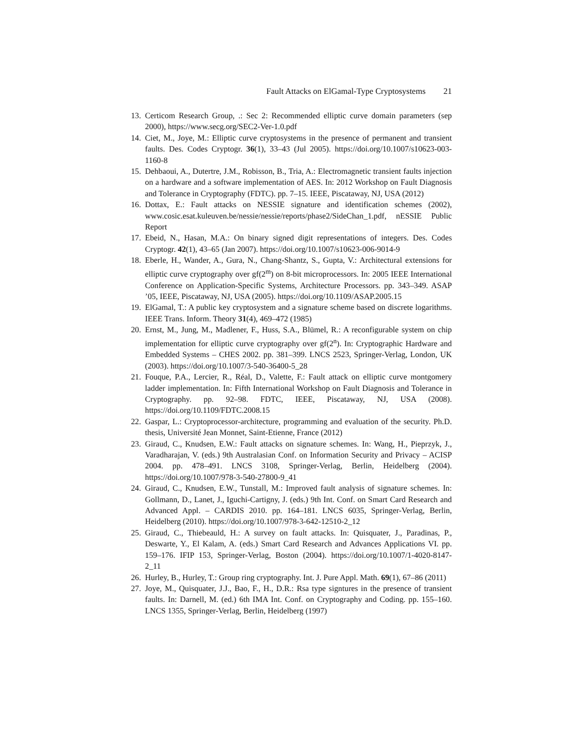Fault Attacks on ElGamal-Type Cryptosystems 21
13. Certicom Research Group, .: Sec 2: Recommended elliptic curve domain parameters (sep 2000), https://www.secg.org/SEC2-Ver-1.0.pdf
14. Ciet, M., Joye, M.: Elliptic curve cryptosystems in the presence of permanent and transient faults. Des. Codes Cryptogr. 36(1), 33–43 (Jul 2005). https://doi.org/10.1007/s10623-003-1160-8
15. Dehbaoui, A., Dutertre, J.M., Robisson, B., Tria, A.: Electromagnetic transient faults injection on a hardware and a software implementation of AES. In: 2012 Workshop on Fault Diagnosis and Tolerance in Cryptography (FDTC). pp. 7–15. IEEE, Piscataway, NJ, USA (2012)
16. Dottax, E.: Fault attacks on NESSIE signature and identification schemes (2002), www.cosic.esat.kuleuven.be/nessie/nessie/reports/phase2/SideChan_1.pdf, nESSIE Public Report
17. Ebeid, N., Hasan, M.A.: On binary signed digit representations of integers. Des. Codes Cryptogr. 42(1), 43–65 (Jan 2007). https://doi.org/10.1007/s10623-006-9014-9
18. Eberle, H., Wander, A., Gura, N., Chang-Shantz, S., Gupta, V.: Architectural extensions for elliptic curve cryptography over gf(2<sup>m</sup>) on 8-bit microprocessors. In: 2005 IEEE International Conference on Application-Specific Systems, Architecture Processors. pp. 343–349. ASAP ’05, IEEE, Piscataway, NJ, USA (2005). https://doi.org/10.1109/ASAP.2005.15
19. ElGamal, T.: A public key cryptosystem and a signature scheme based on discrete logarithms. IEEE Trans. Inform. Theory 31(4), 469–472 (1985)
20. Ernst, M., Jung, M., Madlener, F., Huss, S.A., Blümel, R.: A reconfigurable system on chip implementation for elliptic curve cryptography over gf(2<sup>n</sup>). In: Cryptographic Hardware and Embedded Systems – CHES 2002. pp. 381–399. LNCS 2523, Springer-Verlag, London, UK (2003). https://doi.org/10.1007/3-540-36400-5_28
21. Fouque, P.A., Lercier, R., Réal, D., Valette, F.: Fault attack on elliptic curve montgomery ladder implementation. In: Fifth International Workshop on Fault Diagnosis and Tolerance in Cryptography. pp. 92–98. FDTC, IEEE, Piscataway, NJ, USA (2008). https://doi.org/10.1109/FDTC.2008.15
22. Gaspar, L.: Cryptoprocessor-architecture, programming and evaluation of the security. Ph.D. thesis, Université Jean Monnet, Saint-Etienne, France (2012)
23. Giraud, C., Knudsen, E.W.: Fault attacks on signature schemes. In: Wang, H., Pieprzyk, J., Varadharajan, V. (eds.) 9th Australasian Conf. on Information Security and Privacy – ACISP 2004. pp. 478–491. LNCS 3108, Springer-Verlag, Berlin, Heidelberg (2004). https://doi.org/10.1007/978-3-540-27800-9_41
24. Giraud, C., Knudsen, E.W., Tunstall, M.: Improved fault analysis of signature schemes. In: Gollmann, D., Lanet, J., Iguchi-Cartigny, J. (eds.) 9th Int. Conf. on Smart Card Research and Advanced Appl. – CARDIS 2010. pp. 164–181. LNCS 6035, Springer-Verlag, Berlin, Heidelberg (2010). https://doi.org/10.1007/978-3-642-12510-2_12
25. Giraud, C., Thiebeauld, H.: A survey on fault attacks. In: Quisquater, J., Paradinas, P., Deswarte, Y., El Kalam, A. (eds.) Smart Card Research and Advances Applications VI. pp. 159–176. IFIP 153, Springer-Verlag, Boston (2004). https://doi.org/10.1007/1-4020-8147-2_11
26. Hurley, B., Hurley, T.: Group ring cryptography. Int. J. Pure Appl. Math. 69(1), 67–86 (2011)
27. Joye, M., Quisquater, J.J., Bao, F., H., D.R.: Rsa type signtures in the presence of transient faults. In: Darnell, M. (ed.) 6th IMA Int. Conf. on Cryptography and Coding. pp. 155–160. LNCS 1355, Springer-Verlag, Berlin, Heidelberg (1997)